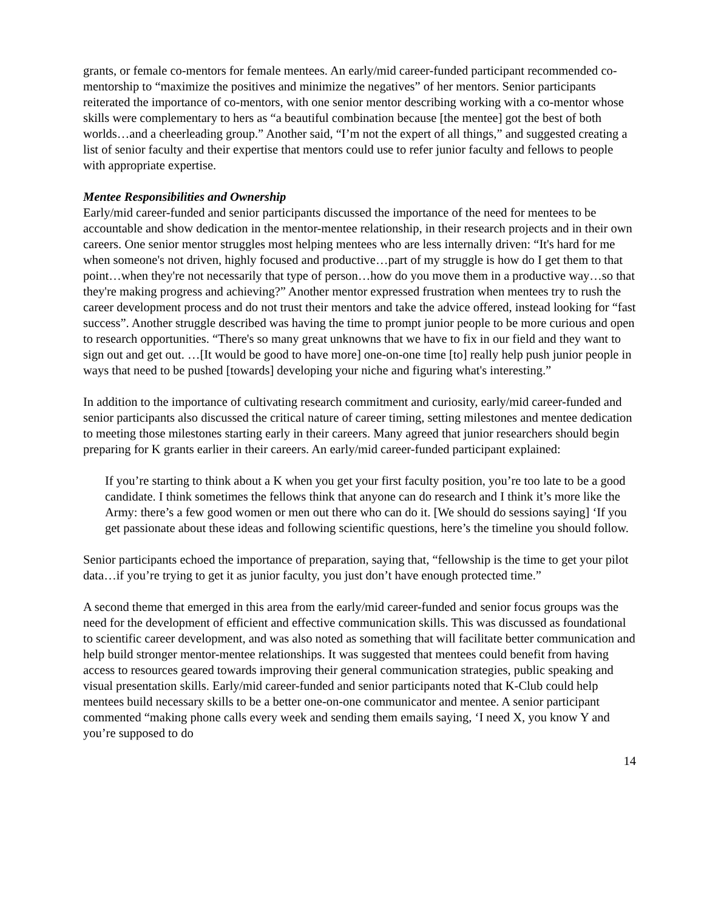grants, or female co-mentors for female mentees. An early/mid career-funded participant recommended co-mentorship to “maximize the positives and minimize the negatives” of her mentors. Senior participants reiterated the importance of co-mentors, with one senior mentor describing working with a co-mentor whose skills were complementary to hers as “a beautiful combination because [the mentee] got the best of both worlds…and a cheerleading group.” Another said, “I’m not the expert of all things,” and suggested creating a list of senior faculty and their expertise that mentors could use to refer junior faculty and fellows to people with appropriate expertise.
Mentee Responsibilities and Ownership
Early/mid career-funded and senior participants discussed the importance of the need for mentees to be accountable and show dedication in the mentor-mentee relationship, in their research projects and in their own careers. One senior mentor struggles most helping mentees who are less internally driven: “It's hard for me when someone's not driven, highly focused and productive…part of my struggle is how do I get them to that point…when they're not necessarily that type of person…how do you move them in a productive way…so that they're making progress and achieving?” Another mentor expressed frustration when mentees try to rush the career development process and do not trust their mentors and take the advice offered, instead looking for “fast success”. Another struggle described was having the time to prompt junior people to be more curious and open to research opportunities. “There's so many great unknowns that we have to fix in our field and they want to sign out and get out. …[It would be good to have more] one-on-one time [to] really help push junior people in ways that need to be pushed [towards] developing your niche and figuring what's interesting.”
In addition to the importance of cultivating research commitment and curiosity, early/mid career-funded and senior participants also discussed the critical nature of career timing, setting milestones and mentee dedication to meeting those milestones starting early in their careers. Many agreed that junior researchers should begin preparing for K grants earlier in their careers. An early/mid career-funded participant explained:
If you’re starting to think about a K when you get your first faculty position, you’re too late to be a good candidate. I think sometimes the fellows think that anyone can do research and I think it’s more like the Army: there’s a few good women or men out there who can do it. [We should do sessions saying] ‘If you get passionate about these ideas and following scientific questions, here’s the timeline you should follow.
Senior participants echoed the importance of preparation, saying that, “fellowship is the time to get your pilot data…if you’re trying to get it as junior faculty, you just don’t have enough protected time.”
A second theme that emerged in this area from the early/mid career-funded and senior focus groups was the need for the development of efficient and effective communication skills. This was discussed as foundational to scientific career development, and was also noted as something that will facilitate better communication and help build stronger mentor-mentee relationships. It was suggested that mentees could benefit from having access to resources geared towards improving their general communication strategies, public speaking and visual presentation skills. Early/mid career-funded and senior participants noted that K-Club could help mentees build necessary skills to be a better one-on-one communicator and mentee. A senior participant commented “making phone calls every week and sending them emails saying, ‘I need X, you know Y and you’re supposed to do
14